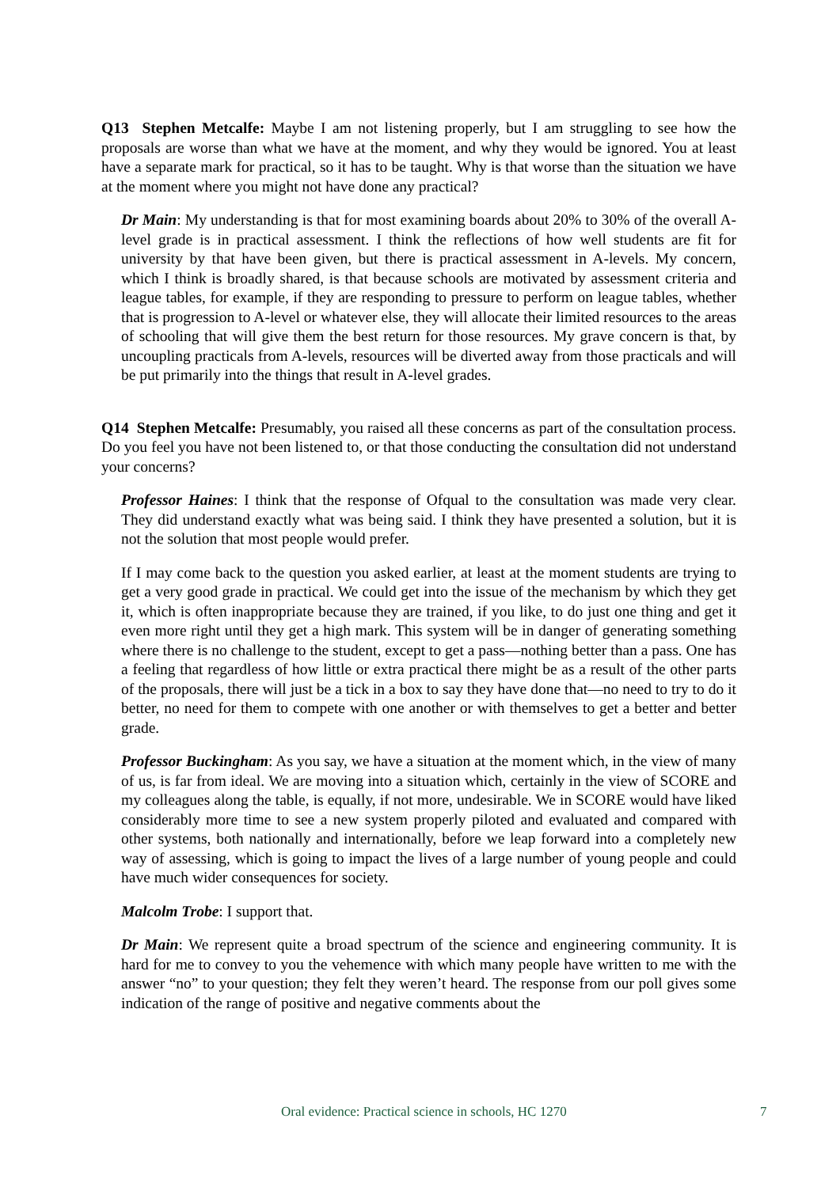Q13 Stephen Metcalfe: Maybe I am not listening properly, but I am struggling to see how the proposals are worse than what we have at the moment, and why they would be ignored. You at least have a separate mark for practical, so it has to be taught. Why is that worse than the situation we have at the moment where you might not have done any practical?
Dr Main: My understanding is that for most examining boards about 20% to 30% of the overall A-level grade is in practical assessment. I think the reflections of how well students are fit for university by that have been given, but there is practical assessment in A-levels. My concern, which I think is broadly shared, is that because schools are motivated by assessment criteria and league tables, for example, if they are responding to pressure to perform on league tables, whether that is progression to A-level or whatever else, they will allocate their limited resources to the areas of schooling that will give them the best return for those resources. My grave concern is that, by uncoupling practicals from A-levels, resources will be diverted away from those practicals and will be put primarily into the things that result in A-level grades.
Q14 Stephen Metcalfe: Presumably, you raised all these concerns as part of the consultation process. Do you feel you have not been listened to, or that those conducting the consultation did not understand your concerns?
Professor Haines: I think that the response of Ofqual to the consultation was made very clear. They did understand exactly what was being said. I think they have presented a solution, but it is not the solution that most people would prefer.
If I may come back to the question you asked earlier, at least at the moment students are trying to get a very good grade in practical. We could get into the issue of the mechanism by which they get it, which is often inappropriate because they are trained, if you like, to do just one thing and get it even more right until they get a high mark. This system will be in danger of generating something where there is no challenge to the student, except to get a pass—nothing better than a pass. One has a feeling that regardless of how little or extra practical there might be as a result of the other parts of the proposals, there will just be a tick in a box to say they have done that—no need to try to do it better, no need for them to compete with one another or with themselves to get a better and better grade.
Professor Buckingham: As you say, we have a situation at the moment which, in the view of many of us, is far from ideal. We are moving into a situation which, certainly in the view of SCORE and my colleagues along the table, is equally, if not more, undesirable. We in SCORE would have liked considerably more time to see a new system properly piloted and evaluated and compared with other systems, both nationally and internationally, before we leap forward into a completely new way of assessing, which is going to impact the lives of a large number of young people and could have much wider consequences for society.
Malcolm Trobe: I support that.
Dr Main: We represent quite a broad spectrum of the science and engineering community. It is hard for me to convey to you the vehemence with which many people have written to me with the answer “no” to your question; they felt they weren’t heard. The response from our poll gives some indication of the range of positive and negative comments about the
Oral evidence: Practical science in schools, HC 1270 7